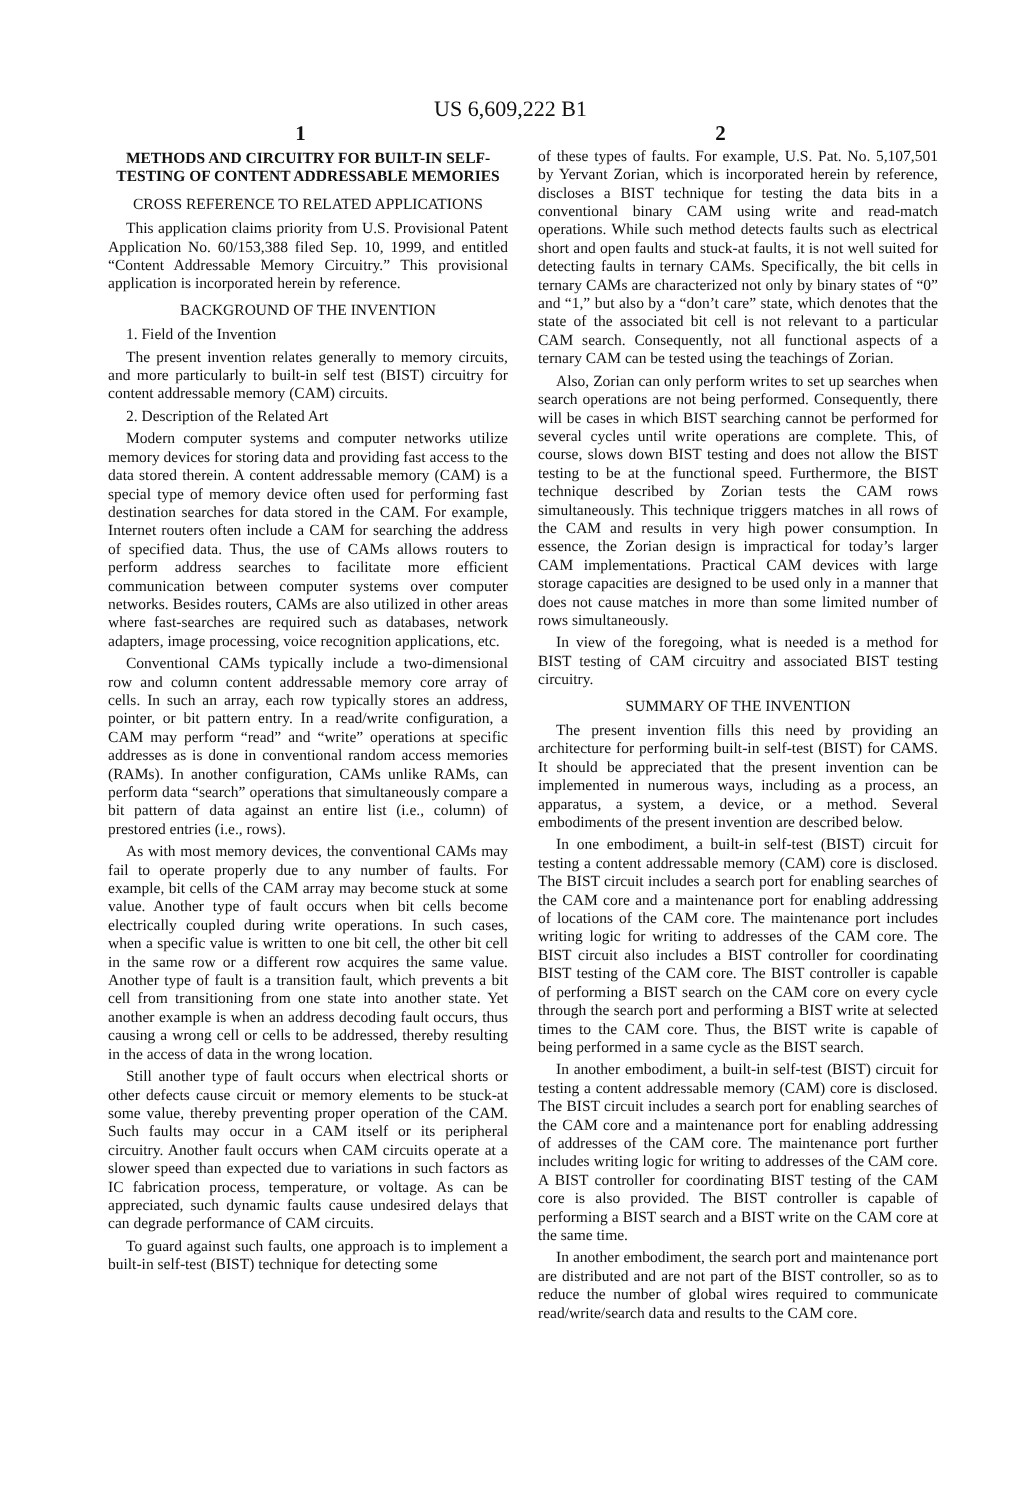US 6,609,222 B1
1 2
METHODS AND CIRCUITRY FOR BUILT-IN SELF-TESTING OF CONTENT ADDRESSABLE MEMORIES
CROSS REFERENCE TO RELATED APPLICATIONS
This application claims priority from U.S. Provisional Patent Application No. 60/153,388 filed Sep. 10, 1999, and entitled “Content Addressable Memory Circuitry.” This provisional application is incorporated herein by reference.
BACKGROUND OF THE INVENTION
1. Field of the Invention
The present invention relates generally to memory circuits, and more particularly to built-in self test (BIST) circuitry for content addressable memory (CAM) circuits.
2. Description of the Related Art
Modern computer systems and computer networks utilize memory devices for storing data and providing fast access to the data stored therein. A content addressable memory (CAM) is a special type of memory device often used for performing fast destination searches for data stored in the CAM. For example, Internet routers often include a CAM for searching the address of specified data. Thus, the use of CAMs allows routers to perform address searches to facilitate more efficient communication between computer systems over computer networks. Besides routers, CAMs are also utilized in other areas where fast-searches are required such as databases, network adapters, image processing, voice recognition applications, etc.
Conventional CAMs typically include a two-dimensional row and column content addressable memory core array of cells. In such an array, each row typically stores an address, pointer, or bit pattern entry. In a read/write configuration, a CAM may perform “read” and “write” operations at specific addresses as is done in conventional random access memories (RAMs). In another configuration, CAMs unlike RAMs, can perform data “search” operations that simultaneously compare a bit pattern of data against an entire list (i.e., column) of prestored entries (i.e., rows).
As with most memory devices, the conventional CAMs may fail to operate properly due to any number of faults. For example, bit cells of the CAM array may become stuck at some value. Another type of fault occurs when bit cells become electrically coupled during write operations. In such cases, when a specific value is written to one bit cell, the other bit cell in the same row or a different row acquires the same value. Another type of fault is a transition fault, which prevents a bit cell from transitioning from one state into another state. Yet another example is when an address decoding fault occurs, thus causing a wrong cell or cells to be addressed, thereby resulting in the access of data in the wrong location.
Still another type of fault occurs when electrical shorts or other defects cause circuit or memory elements to be stuck-at some value, thereby preventing proper operation of the CAM. Such faults may occur in a CAM itself or its peripheral circuitry. Another fault occurs when CAM circuits operate at a slower speed than expected due to variations in such factors as IC fabrication process, temperature, or voltage. As can be appreciated, such dynamic faults cause undesired delays that can degrade performance of CAM circuits.
To guard against such faults, one approach is to implement a built-in self-test (BIST) technique for detecting some
of these types of faults. For example, U.S. Pat. No. 5,107,501 by Yervant Zorian, which is incorporated herein by reference, discloses a BIST technique for testing the data bits in a conventional binary CAM using write and read-match operations. While such method detects faults such as electrical short and open faults and stuck-at faults, it is not well suited for detecting faults in ternary CAMs. Specifically, the bit cells in ternary CAMs are characterized not only by binary states of “0” and “1,” but also by a “don’t care” state, which denotes that the state of the associated bit cell is not relevant to a particular CAM search. Consequently, not all functional aspects of a ternary CAM can be tested using the teachings of Zorian.
Also, Zorian can only perform writes to set up searches when search operations are not being performed. Consequently, there will be cases in which BIST searching cannot be performed for several cycles until write operations are complete. This, of course, slows down BIST testing and does not allow the BIST testing to be at the functional speed. Furthermore, the BIST technique described by Zorian tests the CAM rows simultaneously. This technique triggers matches in all rows of the CAM and results in very high power consumption. In essence, the Zorian design is impractical for today’s larger CAM implementations. Practical CAM devices with large storage capacities are designed to be used only in a manner that does not cause matches in more than some limited number of rows simultaneously.
In view of the foregoing, what is needed is a method for BIST testing of CAM circuitry and associated BIST testing circuitry.
SUMMARY OF THE INVENTION
The present invention fills this need by providing an architecture for performing built-in self-test (BIST) for CAMS. It should be appreciated that the present invention can be implemented in numerous ways, including as a process, an apparatus, a system, a device, or a method. Several embodiments of the present invention are described below.
In one embodiment, a built-in self-test (BIST) circuit for testing a content addressable memory (CAM) core is disclosed. The BIST circuit includes a search port for enabling searches of the CAM core and a maintenance port for enabling addressing of locations of the CAM core. The maintenance port includes writing logic for writing to addresses of the CAM core. The BIST circuit also includes a BIST controller for coordinating BIST testing of the CAM core. The BIST controller is capable of performing a BIST search on the CAM core on every cycle through the search port and performing a BIST write at selected times to the CAM core. Thus, the BIST write is capable of being performed in a same cycle as the BIST search.
In another embodiment, a built-in self-test (BIST) circuit for testing a content addressable memory (CAM) core is disclosed. The BIST circuit includes a search port for enabling searches of the CAM core and a maintenance port for enabling addressing of addresses of the CAM core. The maintenance port further includes writing logic for writing to addresses of the CAM core. A BIST controller for coordinating BIST testing of the CAM core is also provided. The BIST controller is capable of performing a BIST search and a BIST write on the CAM core at the same time.
In another embodiment, the search port and maintenance port are distributed and are not part of the BIST controller, so as to reduce the number of global wires required to communicate read/write/search data and results to the CAM core.